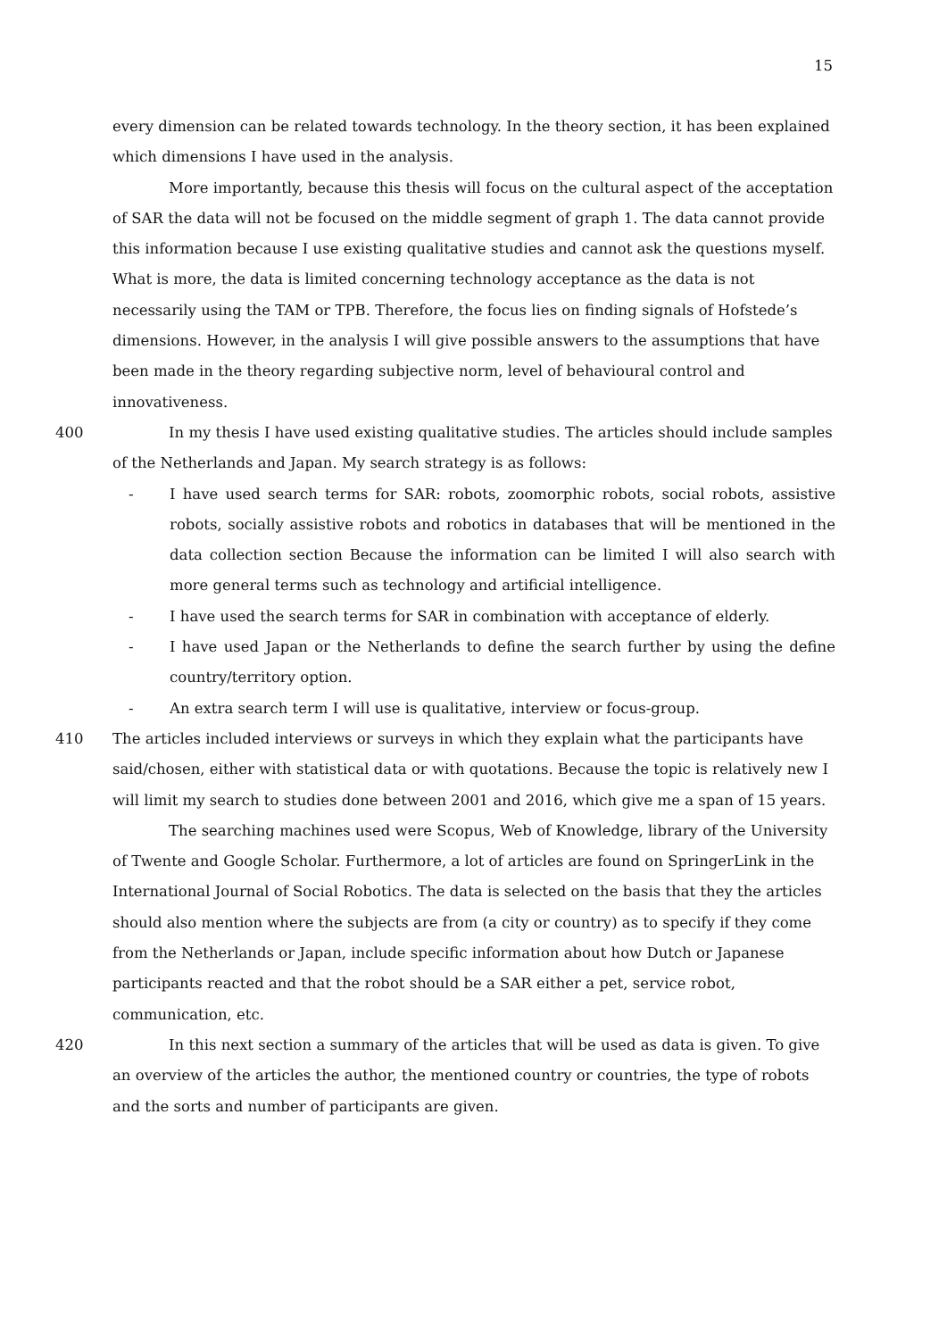15
every dimension can be related towards technology. In the theory section, it has been explained which dimensions I have used in the analysis.
More importantly, because this thesis will focus on the cultural aspect of the acceptation of SAR the data will not be focused on the middle segment of graph 1. The data cannot provide this information because I use existing qualitative studies and cannot ask the questions myself. What is more, the data is limited concerning technology acceptance as the data is not necessarily using the TAM or TPB. Therefore, the focus lies on finding signals of Hofstede’s dimensions. However, in the analysis I will give possible answers to the assumptions that have been made in the theory regarding subjective norm, level of behavioural control and innovativeness.
400
In my thesis I have used existing qualitative studies. The articles should include samples of the Netherlands and Japan. My search strategy is as follows:
- I have used search terms for SAR: robots, zoomorphic robots, social robots, assistive robots, socially assistive robots and robotics in databases that will be mentioned in the data collection section Because the information can be limited I will also search with more general terms such as technology and artificial intelligence.
- I have used the search terms for SAR in combination with acceptance of elderly.
- I have used Japan or the Netherlands to define the search further by using the define country/territory option.
- An extra search term I will use is qualitative, interview or focus-group.
410
The articles included interviews or surveys in which they explain what the participants have said/chosen, either with statistical data or with quotations. Because the topic is relatively new I will limit my search to studies done between 2001 and 2016, which give me a span of 15 years.
The searching machines used were Scopus, Web of Knowledge, library of the University of Twente and Google Scholar. Furthermore, a lot of articles are found on SpringerLink in the International Journal of Social Robotics. The data is selected on the basis that they the articles should also mention where the subjects are from (a city or country) as to specify if they come from the Netherlands or Japan, include specific information about how Dutch or Japanese participants reacted and that the robot should be a SAR either a pet, service robot, communication, etc.
420
In this next section a summary of the articles that will be used as data is given. To give an overview of the articles the author, the mentioned country or countries, the type of robots and the sorts and number of participants are given.